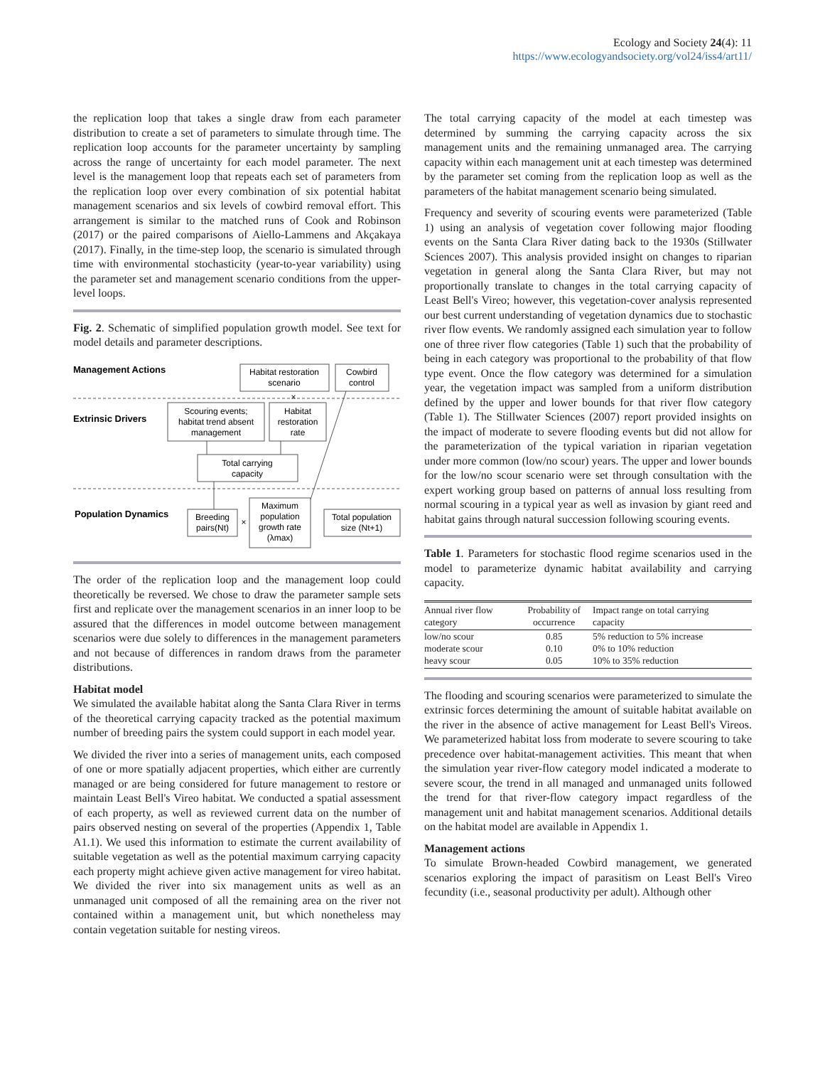Ecology and Society 24(4): 11
https://www.ecologyandsociety.org/vol24/iss4/art11/
the replication loop that takes a single draw from each parameter distribution to create a set of parameters to simulate through time. The replication loop accounts for the parameter uncertainty by sampling across the range of uncertainty for each model parameter. The next level is the management loop that repeats each set of parameters from the replication loop over every combination of six potential habitat management scenarios and six levels of cowbird removal effort. This arrangement is similar to the matched runs of Cook and Robinson (2017) or the paired comparisons of Aiello-Lammens and Akçakaya (2017). Finally, in the time-step loop, the scenario is simulated through time with environmental stochasticity (year-to-year variability) using the parameter set and management scenario conditions from the upper-level loops.
Fig. 2. Schematic of simplified population growth model. See text for model details and parameter descriptions.
Management Actions
Extrinsic Drivers
Population Dynamics
Habitat restoration
scenario
Cowbird
control
×
Scouring events;
habitat trend absent
management
Habitat
restoration
rate
Total carrying
capacity
Breeding
pairs(Nt)
×
Maximum
population
growth rate
(λmax)
Total population
size (Nt+1)
The order of the replication loop and the management loop could theoretically be reversed. We chose to draw the parameter sample sets first and replicate over the management scenarios in an inner loop to be assured that the differences in model outcome between management scenarios were due solely to differences in the management parameters and not because of differences in random draws from the parameter distributions.
Habitat model
We simulated the available habitat along the Santa Clara River in terms of the theoretical carrying capacity tracked as the potential maximum number of breeding pairs the system could support in each model year.
We divided the river into a series of management units, each composed of one or more spatially adjacent properties, which either are currently managed or are being considered for future management to restore or maintain Least Bell's Vireo habitat. We conducted a spatial assessment of each property, as well as reviewed current data on the number of pairs observed nesting on several of the properties (Appendix 1, Table A1.1). We used this information to estimate the current availability of suitable vegetation as well as the potential maximum carrying capacity each property might achieve given active management for vireo habitat. We divided the river into six management units as well as an unmanaged unit composed of all the remaining area on the river not contained within a management unit, but which nonetheless may contain vegetation suitable for nesting vireos.
The total carrying capacity of the model at each timestep was determined by summing the carrying capacity across the six management units and the remaining unmanaged area. The carrying capacity within each management unit at each timestep was determined by the parameter set coming from the replication loop as well as the parameters of the habitat management scenario being simulated.
Frequency and severity of scouring events were parameterized (Table 1) using an analysis of vegetation cover following major flooding events on the Santa Clara River dating back to the 1930s (Stillwater Sciences 2007). This analysis provided insight on changes to riparian vegetation in general along the Santa Clara River, but may not proportionally translate to changes in the total carrying capacity of Least Bell's Vireo; however, this vegetation-cover analysis represented our best current understanding of vegetation dynamics due to stochastic river flow events. We randomly assigned each simulation year to follow one of three river flow categories (Table 1) such that the probability of being in each category was proportional to the probability of that flow type event. Once the flow category was determined for a simulation year, the vegetation impact was sampled from a uniform distribution defined by the upper and lower bounds for that river flow category (Table 1). The Stillwater Sciences (2007) report provided insights on the impact of moderate to severe flooding events but did not allow for the parameterization of the typical variation in riparian vegetation under more common (low/no scour) years. The upper and lower bounds for the low/no scour scenario were set through consultation with the expert working group based on patterns of annual loss resulting from normal scouring in a typical year as well as invasion by giant reed and habitat gains through natural succession following scouring events.
Table 1. Parameters for stochastic flood regime scenarios used in the model to parameterize dynamic habitat availability and carrying capacity.
| Annual river flow category | Probability of occurrence | Impact range on total carrying capacity |
| --- | --- | --- |
| low/no scour | 0.85 | 5% reduction to 5% increase |
| moderate scour | 0.10 | 0% to 10% reduction |
| heavy scour | 0.05 | 10% to 35% reduction |
The flooding and scouring scenarios were parameterized to simulate the extrinsic forces determining the amount of suitable habitat available on the river in the absence of active management for Least Bell's Vireos. We parameterized habitat loss from moderate to severe scouring to take precedence over habitat-management activities. This meant that when the simulation year river-flow category model indicated a moderate to severe scour, the trend in all managed and unmanaged units followed the trend for that river-flow category impact regardless of the management unit and habitat management scenarios. Additional details on the habitat model are available in Appendix 1.
Management actions
To simulate Brown-headed Cowbird management, we generated scenarios exploring the impact of parasitism on Least Bell's Vireo fecundity (i.e., seasonal productivity per adult). Although other